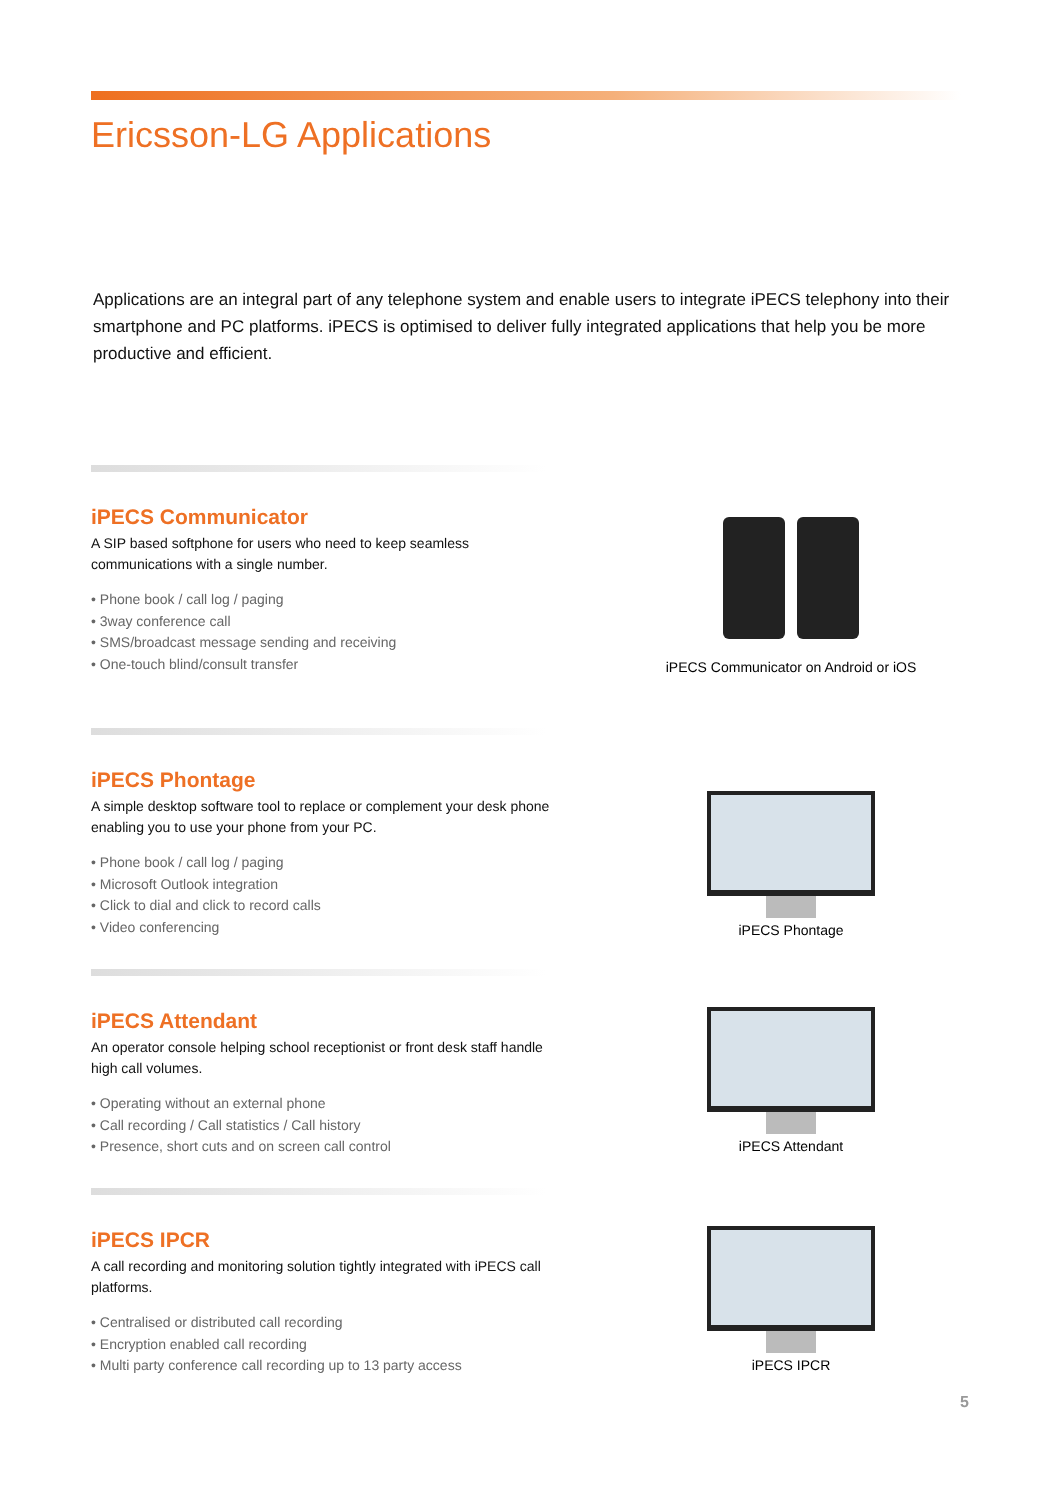Ericsson-LG Applications
Applications are an integral part of any telephone system and enable users to integrate iPECS telephony into their smartphone and PC platforms. iPECS is optimised to deliver fully integrated applications that help you be more productive and efficient.
iPECS Communicator
A SIP based softphone for users who need to keep seamless communications with a single number.
• Phone book / call log / paging
• 3way conference call
• SMS/broadcast message sending and receiving
• One-touch blind/consult transfer
iPECS Communicator on Android or iOS
iPECS Phontage
A simple desktop software tool to replace or complement your desk phone enabling you to use your phone from your PC.
• Phone book / call log / paging
• Microsoft Outlook integration
• Click to dial and click to record calls
• Video conferencing
iPECS Phontage
iPECS Attendant
An operator console helping school receptionist or front desk staff handle high call volumes.
• Operating without an external phone
• Call recording / Call statistics / Call history
• Presence, short cuts and on screen call control
iPECS Attendant
iPECS IPCR
A call recording and monitoring solution tightly integrated with iPECS call platforms.
• Centralised or distributed call recording
• Encryption enabled call recording
• Multi party conference call recording up to 13 party access
iPECS IPCR
5